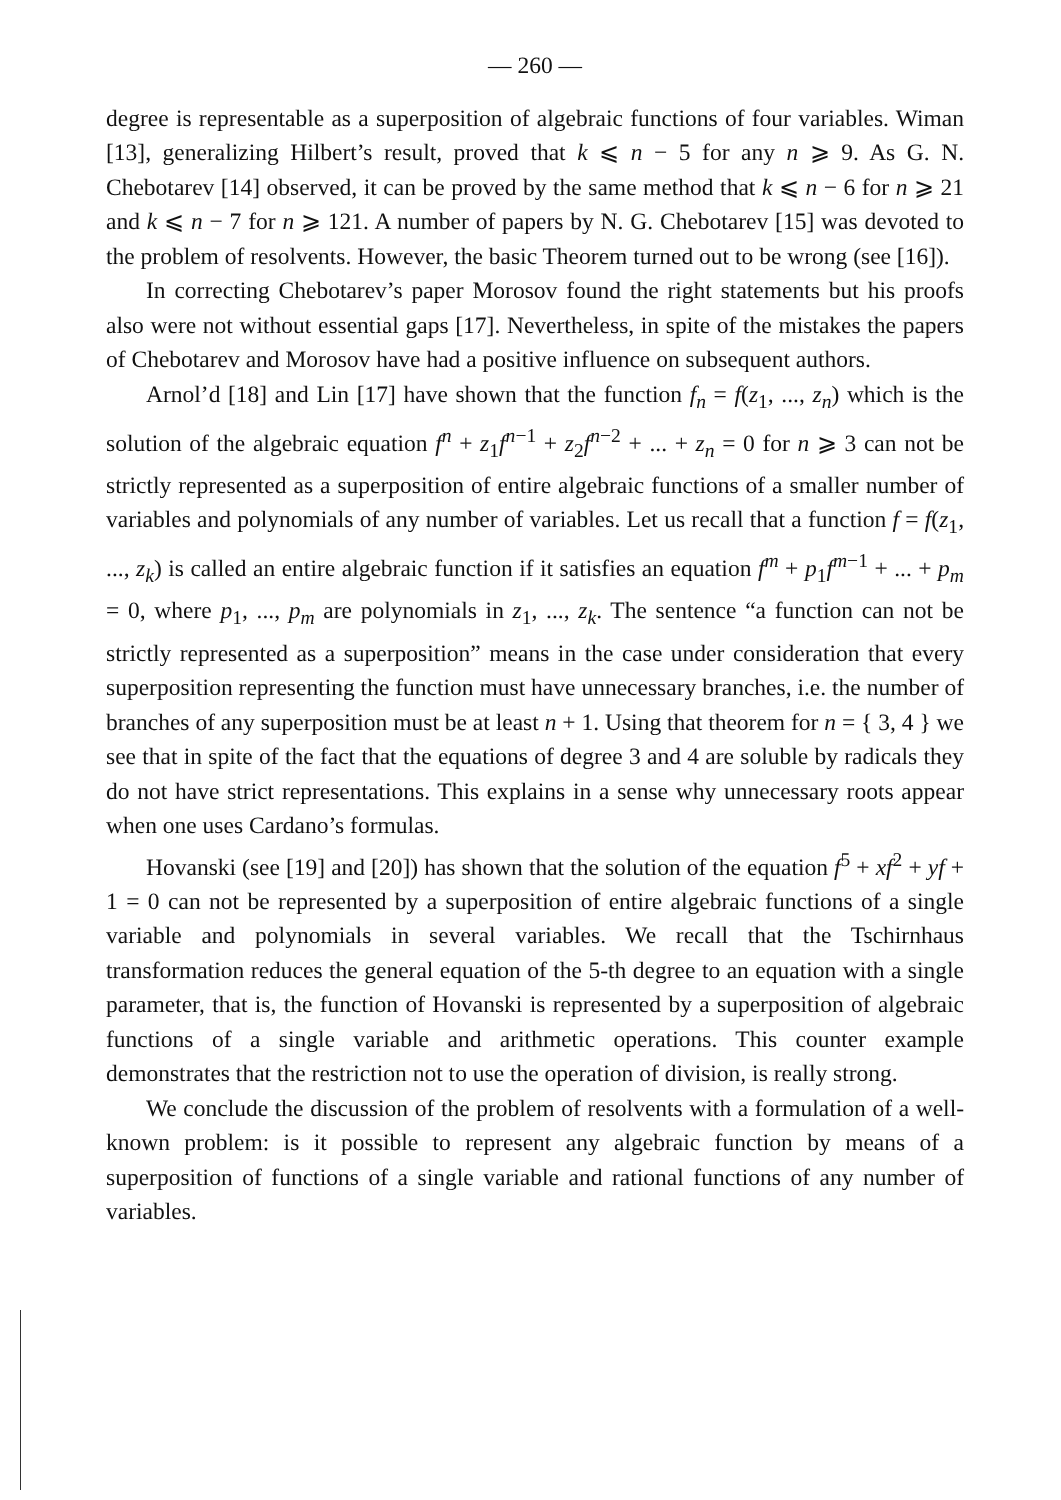— 260 —
degree is representable as a superposition of algebraic functions of four variables. Wiman [13], generalizing Hilbert’s result, proved that k ⩽ n − 5 for any n ⩾ 9. As G. N. Chebotarev [14] observed, it can be proved by the same method that k ⩽ n − 6 for n ⩾ 21 and k ⩽ n − 7 for n ⩾ 121. A number of papers by N. G. Chebotarev [15] was devoted to the problem of resolvents. However, the basic Theorem turned out to be wrong (see [16]).
In correcting Chebotarev’s paper Morosov found the right statements but his proofs also were not without essential gaps [17]. Nevertheless, in spite of the mistakes the papers of Chebotarev and Morosov have had a positive influence on subsequent authors.
Arnol’d [18] and Lin [17] have shown that the function f<sub>n</sub> = f(z<sub>1</sub>, ..., z<sub>n</sub>) which is the solution of the algebraic equation f<sup>n</sup> + z<sub>1</sub>f<sup>n−1</sup> + z<sub>2</sub>f<sup>n−2</sup> + ... + z<sub>n</sub> = 0 for n ⩾ 3 can not be strictly represented as a superposition of entire algebraic functions of a smaller number of variables and polynomials of any number of variables. Let us recall that a function f = f(z<sub>1</sub>, ..., z<sub>k</sub>) is called an entire algebraic function if it satisfies an equation f<sup>m</sup> + p<sub>1</sub>f<sup>m−1</sup> + ... + p<sub>m</sub> = 0, where p<sub>1</sub>, ..., p<sub>m</sub> are polynomials in z<sub>1</sub>, ..., z<sub>k</sub>. The sentence “a function can not be strictly represented as a superposition” means in the case under consideration that every superposition representing the function must have unnecessary branches, i.e. the number of branches of any superposition must be at least n + 1. Using that theorem for n = { 3, 4 } we see that in spite of the fact that the equations of degree 3 and 4 are soluble by radicals they do not have strict representations. This explains in a sense why unnecessary roots appear when one uses Cardano’s formulas.
Hovanski (see [19] and [20]) has shown that the solution of the equation f<sup>5</sup> + xf<sup>2</sup> + yf + 1 = 0 can not be represented by a superposition of entire algebraic functions of a single variable and polynomials in several variables. We recall that the Tschirnhaus transformation reduces the general equation of the 5-th degree to an equation with a single parameter, that is, the function of Hovanski is represented by a superposition of algebraic functions of a single variable and arithmetic operations. This counter example demonstrates that the restriction not to use the operation of division, is really strong.
We conclude the discussion of the problem of resolvents with a formulation of a well-known problem: is it possible to represent any algebraic function by means of a superposition of functions of a single variable and rational functions of any number of variables.